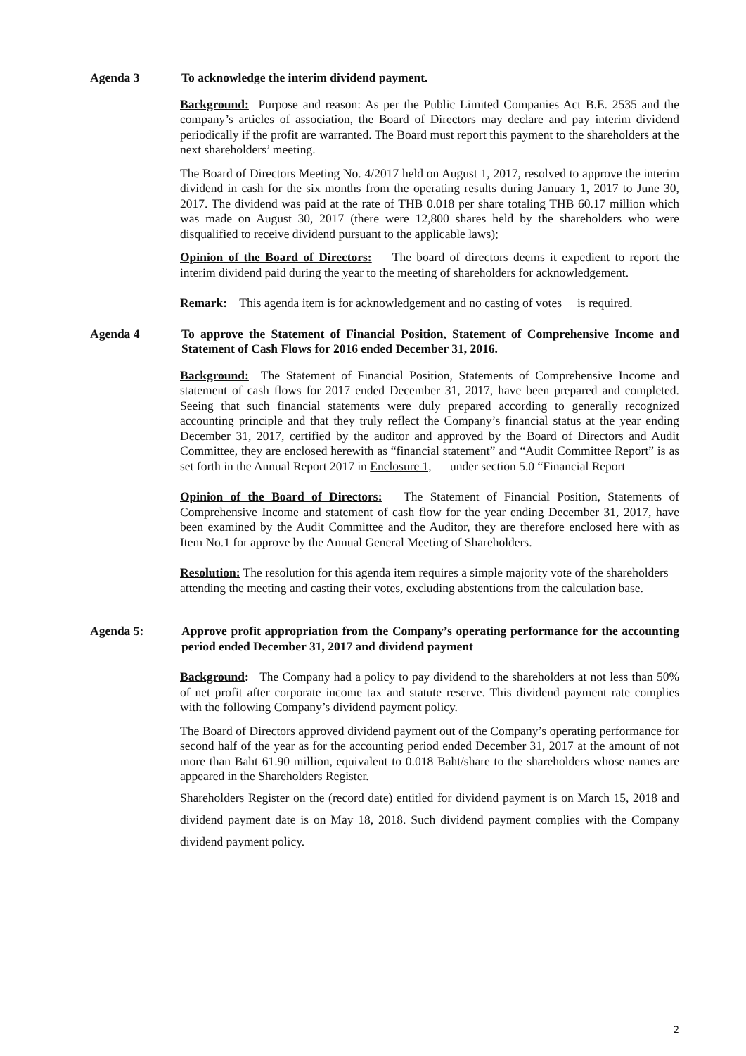Agenda 3 To acknowledge the interim dividend payment.
Background: Purpose and reason: As per the Public Limited Companies Act B.E. 2535 and the company’s articles of association, the Board of Directors may declare and pay interim dividend periodically if the profit are warranted. The Board must report this payment to the shareholders at the next shareholders’ meeting.
The Board of Directors Meeting No. 4/2017 held on August 1, 2017, resolved to approve the interim dividend in cash for the six months from the operating results during January 1, 2017 to June 30, 2017. The dividend was paid at the rate of THB 0.018 per share totaling THB 60.17 million which was made on August 30, 2017 (there were 12,800 shares held by the shareholders who were disqualified to receive dividend pursuant to the applicable laws);
Opinion of the Board of Directors: The board of directors deems it expedient to report the interim dividend paid during the year to the meeting of shareholders for acknowledgement.
Remark: This agenda item is for acknowledgement and no casting of votes is required.
Agenda 4 To approve the Statement of Financial Position, Statement of Comprehensive Income and Statement of Cash Flows for 2016 ended December 31, 2016.
Background: The Statement of Financial Position, Statements of Comprehensive Income and statement of cash flows for 2017 ended December 31, 2017, have been prepared and completed. Seeing that such financial statements were duly prepared according to generally recognized accounting principle and that they truly reflect the Company’s financial status at the year ending December 31, 2017, certified by the auditor and approved by the Board of Directors and Audit Committee, they are enclosed herewith as “financial statement” and “Audit Committee Report” is as set forth in the Annual Report 2017 in Enclosure 1, under section 5.0 “Financial Report
Opinion of the Board of Directors: The Statement of Financial Position, Statements of Comprehensive Income and statement of cash flow for the year ending December 31, 2017, have been examined by the Audit Committee and the Auditor, they are therefore enclosed here with as Item No.1 for approve by the Annual General Meeting of Shareholders.
Resolution: The resolution for this agenda item requires a simple majority vote of the shareholders attending the meeting and casting their votes, excluding abstentions from the calculation base.
Agenda 5: Approve profit appropriation from the Company’s operating performance for the accounting period ended December 31, 2017 and dividend payment
Background: The Company had a policy to pay dividend to the shareholders at not less than 50% of net profit after corporate income tax and statute reserve. This dividend payment rate complies with the following Company’s dividend payment policy.
The Board of Directors approved dividend payment out of the Company’s operating performance for second half of the year as for the accounting period ended December 31, 2017 at the amount of not more than Baht 61.90 million, equivalent to 0.018 Baht/share to the shareholders whose names are appeared in the Shareholders Register.
Shareholders Register on the (record date) entitled for dividend payment is on March 15, 2018 and dividend payment date is on May 18, 2018. Such dividend payment complies with the Company dividend payment policy.
2